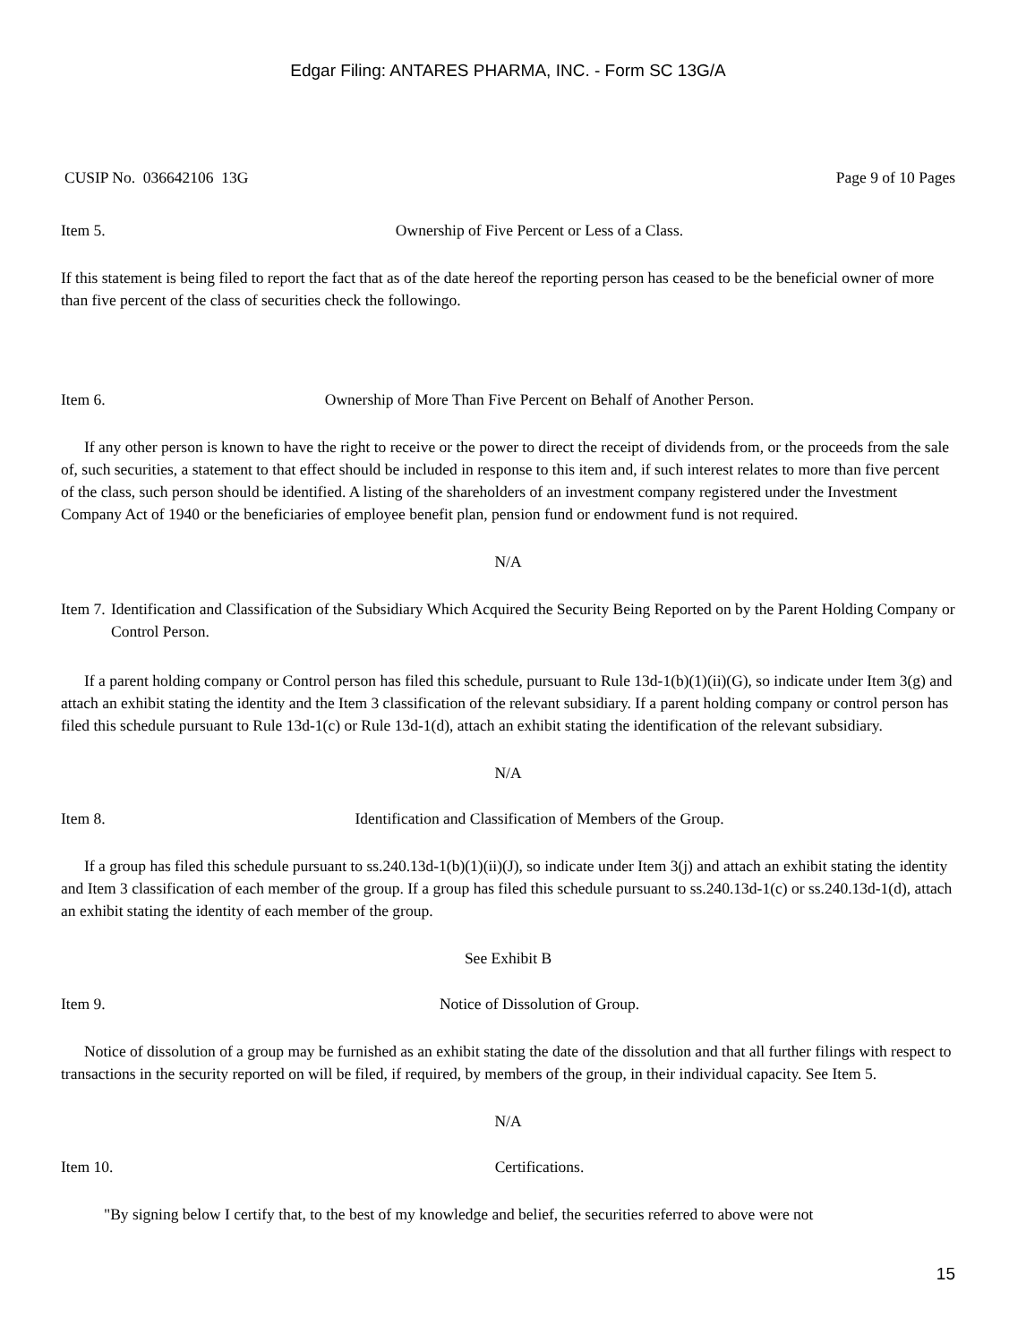Edgar Filing: ANTARES PHARMA, INC. - Form SC 13G/A
CUSIP No. 036642106 13G Page 9 of 10 Pages
Item 5. Ownership of Five Percent or Less of a Class.
If this statement is being filed to report the fact that as of the date hereof the reporting person has ceased to be the beneficial owner of more than five percent of the class of securities check the followingo.
Item 6. Ownership of More Than Five Percent on Behalf of Another Person.
If any other person is known to have the right to receive or the power to direct the receipt of dividends from, or the proceeds from the sale of, such securities, a statement to that effect should be included in response to this item and, if such interest relates to more than five percent of the class, such person should be identified. A listing of the shareholders of an investment company registered under the Investment Company Act of 1940 or the beneficiaries of employee benefit plan, pension fund or endowment fund is not required.
N/A
Item 7. Identification and Classification of the Subsidiary Which Acquired the Security Being Reported on by the Parent Holding Company or Control Person.
If a parent holding company or Control person has filed this schedule, pursuant to Rule 13d-1(b)(1)(ii)(G), so indicate under Item 3(g) and attach an exhibit stating the identity and the Item 3 classification of the relevant subsidiary. If a parent holding company or control person has filed this schedule pursuant to Rule 13d-1(c) or Rule 13d-1(d), attach an exhibit stating the identification of the relevant subsidiary.
N/A
Item 8. Identification and Classification of Members of the Group.
If a group has filed this schedule pursuant to ss.240.13d-1(b)(1)(ii)(J), so indicate under Item 3(j) and attach an exhibit stating the identity and Item 3 classification of each member of the group. If a group has filed this schedule pursuant to ss.240.13d-1(c) or ss.240.13d-1(d), attach an exhibit stating the identity of each member of the group.
See Exhibit B
Item 9. Notice of Dissolution of Group.
Notice of dissolution of a group may be furnished as an exhibit stating the date of the dissolution and that all further filings with respect to transactions in the security reported on will be filed, if required, by members of the group, in their individual capacity. See Item 5.
N/A
Item 10. Certifications.
"By signing below I certify that, to the best of my knowledge and belief, the securities referred to above were not
15